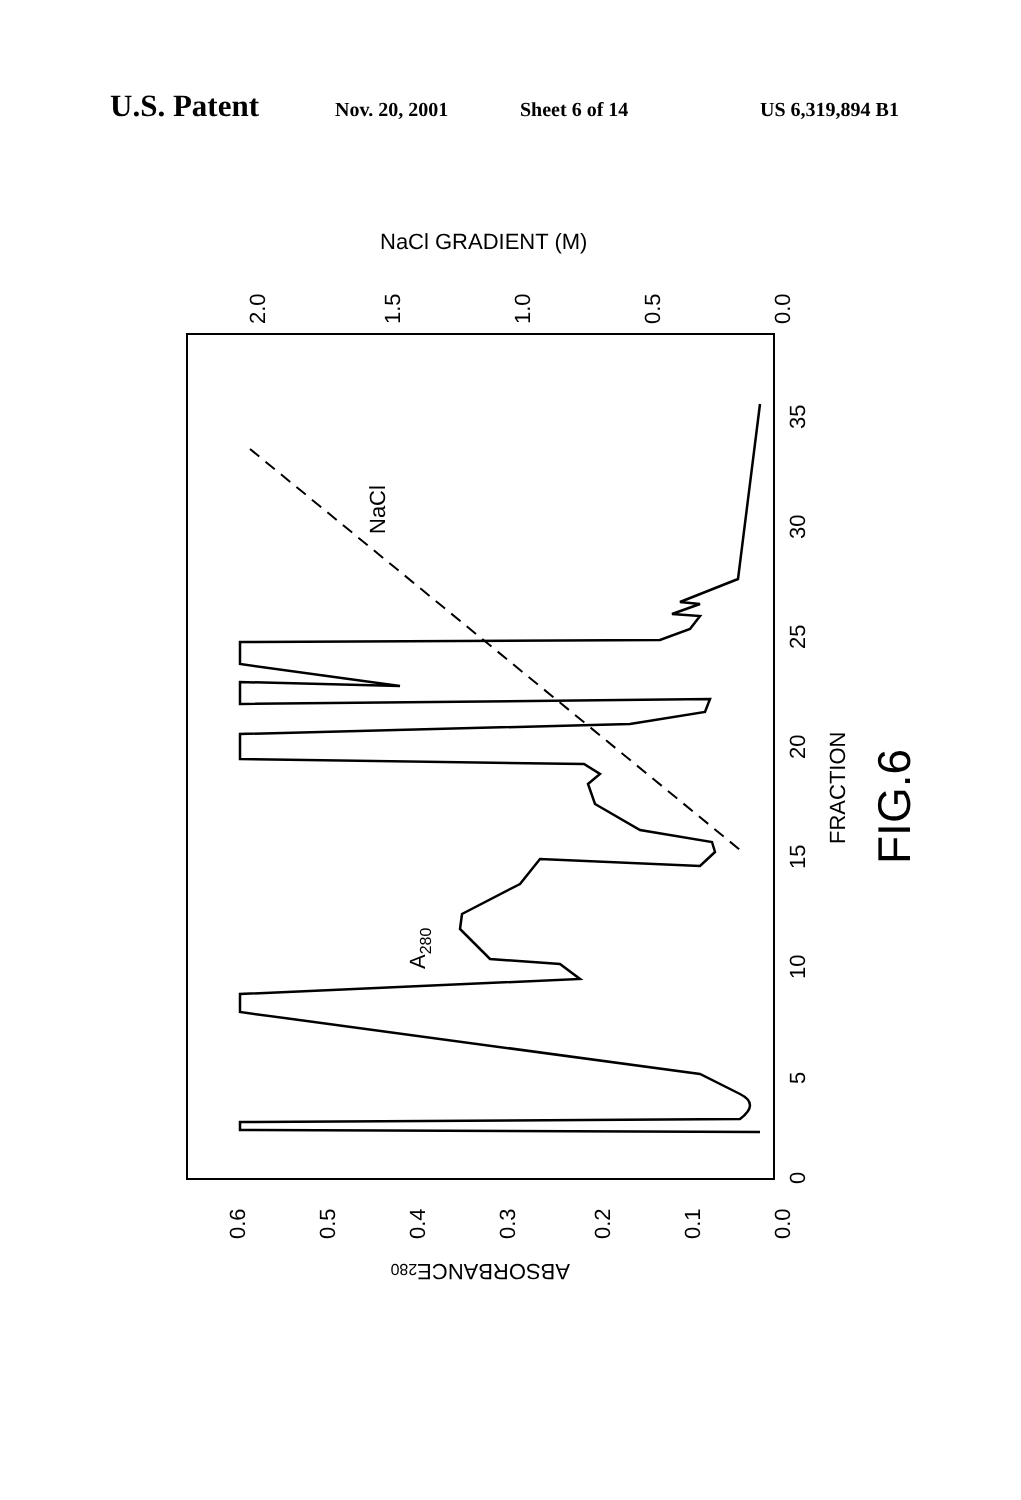U.S. Patent Nov. 20, 2001 Sheet 6 of 14 US 6,319,894 B1
NaCl GRADIENT (M)
2.0
1.5
1.0
0.5
0.0
0.6
0.5
0.4
0.3
0.2
0.1
0.0
0
5
10
15
20
25
30
35
FRACTION
FIG.6
NaCl
A280
ABSORBANCE280